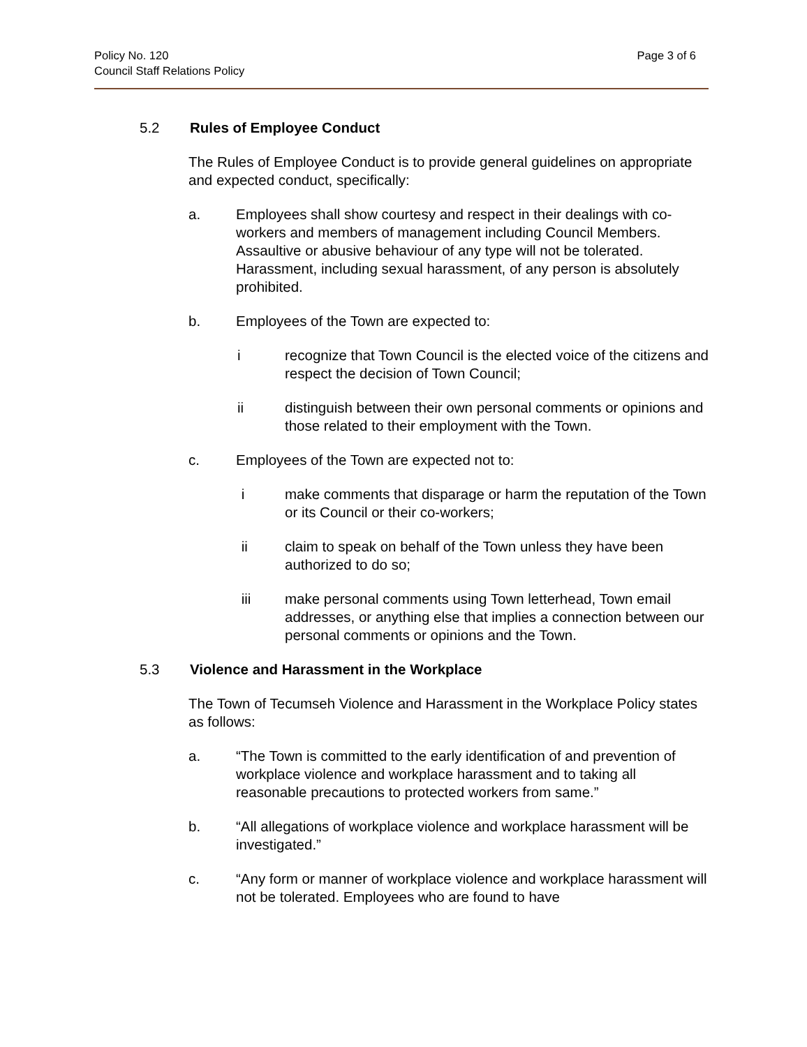Policy No. 120
Council Staff Relations Policy
Page 3 of 6
5.2 Rules of Employee Conduct
The Rules of Employee Conduct is to provide general guidelines on appropriate and expected conduct, specifically:
a. Employees shall show courtesy and respect in their dealings with co-workers and members of management including Council Members. Assaultive or abusive behaviour of any type will not be tolerated. Harassment, including sexual harassment, of any person is absolutely prohibited.
b. Employees of the Town are expected to:
i recognize that Town Council is the elected voice of the citizens and respect the decision of Town Council;
ii distinguish between their own personal comments or opinions and those related to their employment with the Town.
c. Employees of the Town are expected not to:
i make comments that disparage or harm the reputation of the Town or its Council or their co-workers;
ii claim to speak on behalf of the Town unless they have been authorized to do so;
iii make personal comments using Town letterhead, Town email addresses, or anything else that implies a connection between our personal comments or opinions and the Town.
5.3 Violence and Harassment in the Workplace
The Town of Tecumseh Violence and Harassment in the Workplace Policy states as follows:
a. “The Town is committed to the early identification of and prevention of workplace violence and workplace harassment and to taking all reasonable precautions to protected workers from same.”
b. “All allegations of workplace violence and workplace harassment will be investigated.”
c. “Any form or manner of workplace violence and workplace harassment will not be tolerated. Employees who are found to have